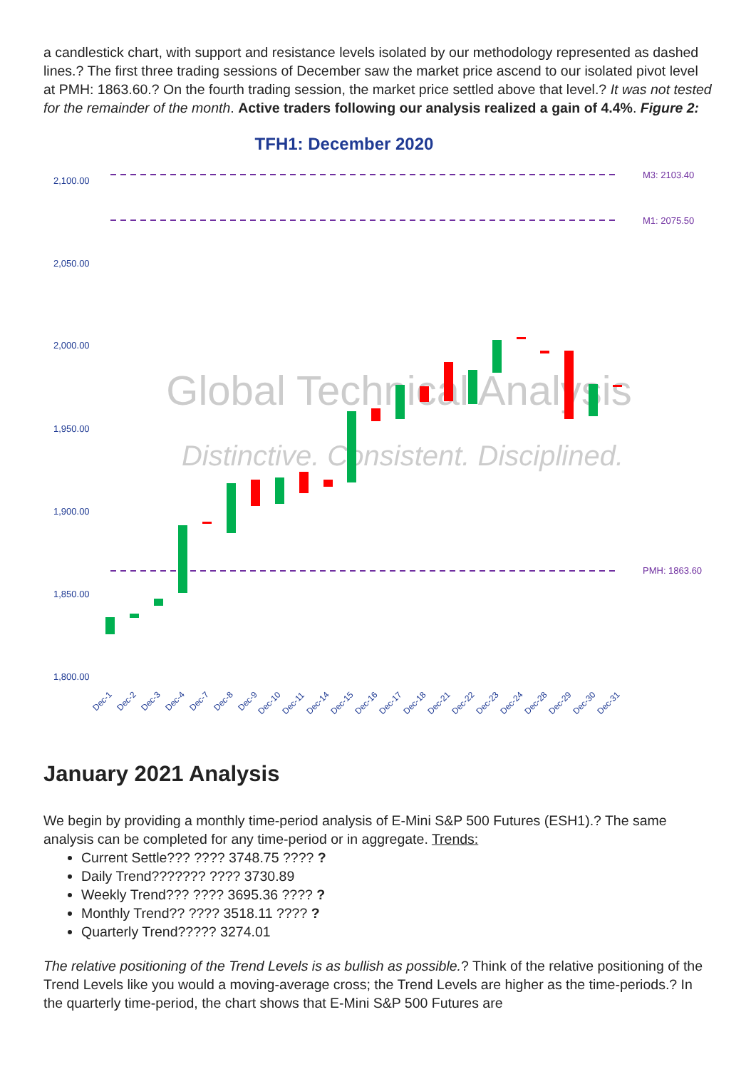a candlestick chart, with support and resistance levels isolated by our methodology represented as dashed lines.? The first three trading sessions of December saw the market price ascend to our isolated pivot level at PMH: 1863.60.? On the fourth trading session, the market price settled above that level.? It was not tested for the remainder of the month. Active traders following our analysis realized a gain of 4.4%. Figure 2:
TFH1: December 2020
2,100.00
2,050.00
2,000.00
1,950.00
1,900.00
1,850.00
1,800.00
M3: 2103.40
M1: 2075.50
PMH: 1863.60
Global Technical Analysis
Distinctive. Consistent. Disciplined.
Dec-1
Dec-2
Dec-3
Dec-4
Dec-7
Dec-8
Dec-9
Dec-10
Dec-11
Dec-14
Dec-15
Dec-16
Dec-17
Dec-18
Dec-21
Dec-22
Dec-23
Dec-24
Dec-28
Dec-29
Dec-30
Dec-31
January 2021 Analysis
We begin by providing a monthly time-period analysis of E-Mini S&P 500 Futures (ESH1).? The same analysis can be completed for any time-period or in aggregate. Trends:
Current Settle??? ???? 3748.75 ???? ?
Daily Trend??????? ???? 3730.89
Weekly Trend??? ???? 3695.36 ???? ?
Monthly Trend?? ???? 3518.11 ???? ?
Quarterly Trend????? 3274.01
The relative positioning of the Trend Levels is as bullish as possible.? Think of the relative positioning of the Trend Levels like you would a moving-average cross; the Trend Levels are higher as the time-periods.? In the quarterly time-period, the chart shows that E-Mini S&P 500 Futures are